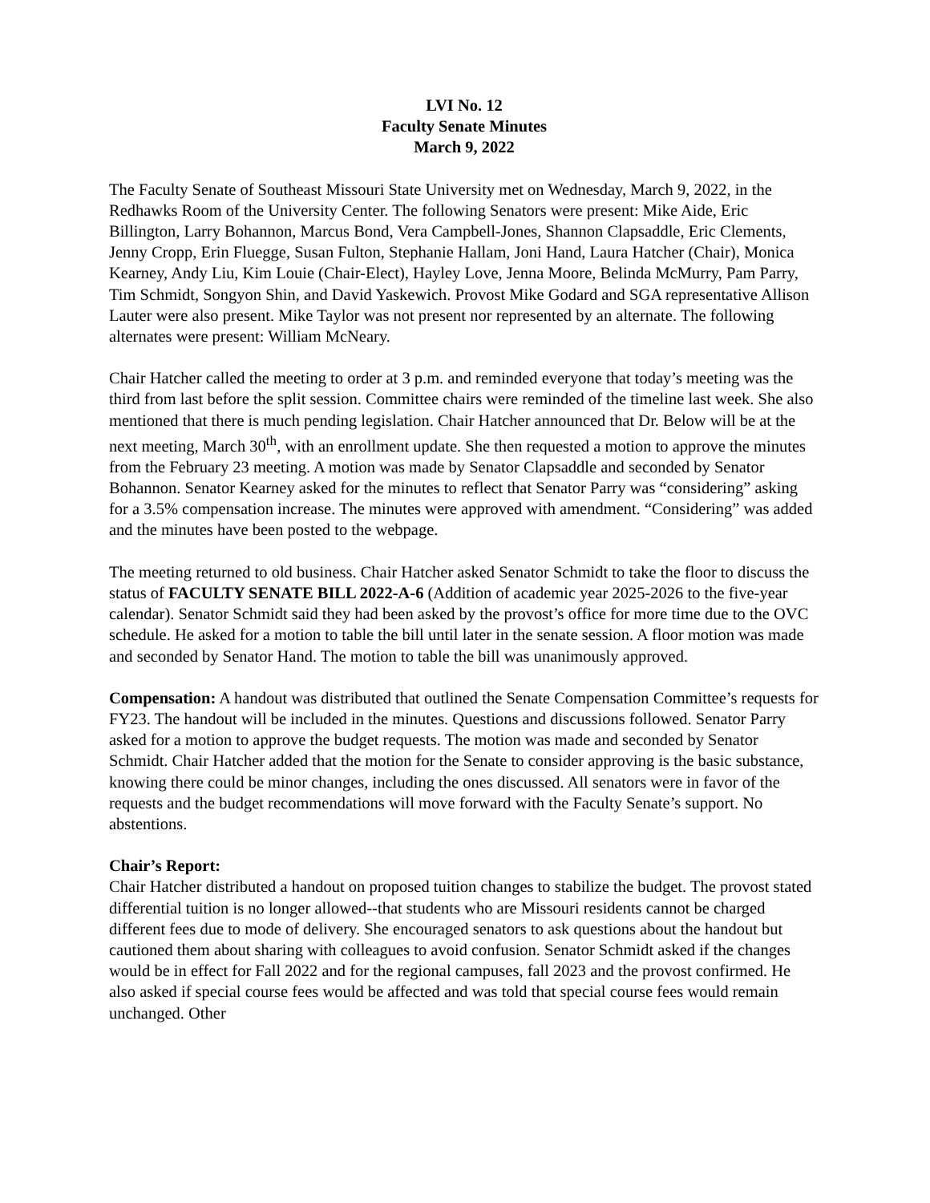LVI No. 12
Faculty Senate Minutes
March 9, 2022
The Faculty Senate of Southeast Missouri State University met on Wednesday, March 9, 2022, in the Redhawks Room of the University Center. The following Senators were present: Mike Aide, Eric Billington, Larry Bohannon, Marcus Bond, Vera Campbell-Jones, Shannon Clapsaddle, Eric Clements, Jenny Cropp, Erin Fluegge, Susan Fulton, Stephanie Hallam, Joni Hand, Laura Hatcher (Chair), Monica Kearney, Andy Liu, Kim Louie (Chair-Elect), Hayley Love, Jenna Moore, Belinda McMurry, Pam Parry, Tim Schmidt, Songyon Shin, and David Yaskewich. Provost Mike Godard and SGA representative Allison Lauter were also present. Mike Taylor was not present nor represented by an alternate. The following alternates were present: William McNeary.
Chair Hatcher called the meeting to order at 3 p.m. and reminded everyone that today’s meeting was the third from last before the split session. Committee chairs were reminded of the timeline last week. She also mentioned that there is much pending legislation. Chair Hatcher announced that Dr. Below will be at the next meeting, March 30<sup>th</sup>, with an enrollment update. She then requested a motion to approve the minutes from the February 23 meeting. A motion was made by Senator Clapsaddle and seconded by Senator Bohannon. Senator Kearney asked for the minutes to reflect that Senator Parry was “considering” asking for a 3.5% compensation increase. The minutes were approved with amendment. “Considering” was added and the minutes have been posted to the webpage.
The meeting returned to old business. Chair Hatcher asked Senator Schmidt to take the floor to discuss the status of FACULTY SENATE BILL 2022-A-6 (Addition of academic year 2025-2026 to the five-year calendar). Senator Schmidt said they had been asked by the provost’s office for more time due to the OVC schedule. He asked for a motion to table the bill until later in the senate session. A floor motion was made and seconded by Senator Hand. The motion to table the bill was unanimously approved.
Compensation: A handout was distributed that outlined the Senate Compensation Committee’s requests for FY23. The handout will be included in the minutes. Questions and discussions followed. Senator Parry asked for a motion to approve the budget requests. The motion was made and seconded by Senator Schmidt. Chair Hatcher added that the motion for the Senate to consider approving is the basic substance, knowing there could be minor changes, including the ones discussed. All senators were in favor of the requests and the budget recommendations will move forward with the Faculty Senate’s support. No abstentions.
Chair’s Report:
Chair Hatcher distributed a handout on proposed tuition changes to stabilize the budget. The provost stated differential tuition is no longer allowed--that students who are Missouri residents cannot be charged different fees due to mode of delivery. She encouraged senators to ask questions about the handout but cautioned them about sharing with colleagues to avoid confusion. Senator Schmidt asked if the changes would be in effect for Fall 2022 and for the regional campuses, fall 2023 and the provost confirmed. He also asked if special course fees would be affected and was told that special course fees would remain unchanged. Other